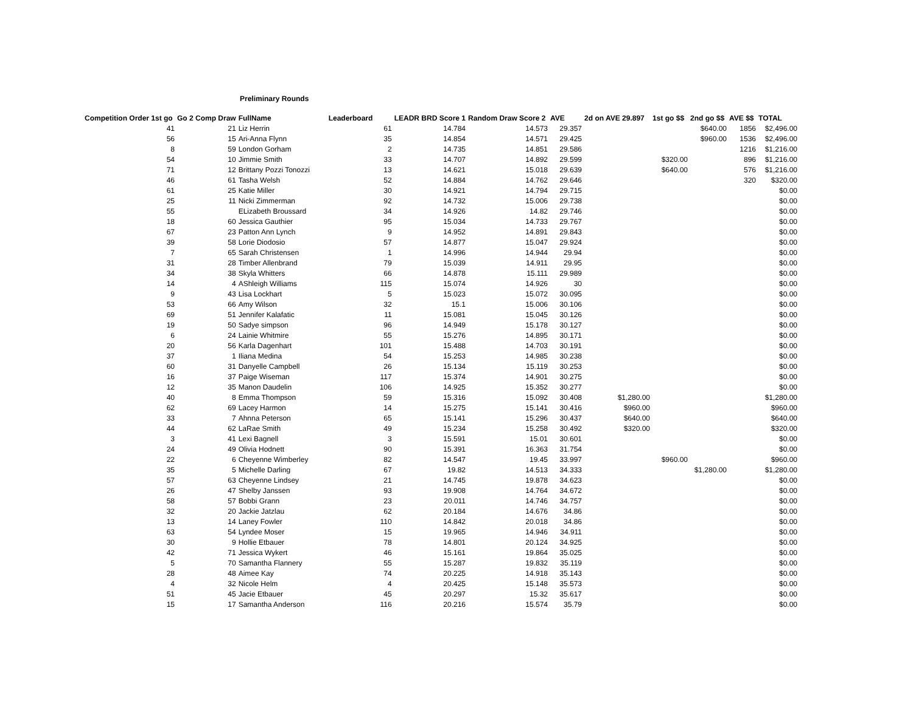Preliminary Rounds
| Competition Order 1st go | Go 2 Comp Draw | FullName | Leaderboard | LEADR BRD Score 1 | Random Draw Score 2 | AVE | 2d on AVE 29.897 | 1st go $$ | 2nd go $$ | AVE $$ | TOTAL |
| --- | --- | --- | --- | --- | --- | --- | --- | --- | --- | --- | --- |
| 41 | 21 | Liz Herrin | 61 | 14.784 | 14.573 | 29.357 | | | $640.00 | 1856 | $2,496.00 |
| 56 | 15 | Ari-Anna Flynn | 35 | 14.854 | 14.571 | 29.425 | | | $960.00 | 1536 | $2,496.00 |
| 8 | 59 | London Gorham | 2 | 14.735 | 14.851 | 29.586 | | | | 1216 | $1,216.00 |
| 54 | 10 | Jimmie Smith | 33 | 14.707 | 14.892 | 29.599 | | $320.00 | | 896 | $1,216.00 |
| 71 | 12 | Brittany Pozzi Tonozzi | 13 | 14.621 | 15.018 | 29.639 | | $640.00 | | 576 | $1,216.00 |
| 46 | 61 | Tasha Welsh | 52 | 14.884 | 14.762 | 29.646 | | | | 320 | $320.00 |
| 61 | 25 | Katie Miller | 30 | 14.921 | 14.794 | 29.715 | | | | | $0.00 |
| 25 | 11 | Nicki Zimmerman | 92 | 14.732 | 15.006 | 29.738 | | | | | $0.00 |
| 55 | | ELizabeth Broussard | 34 | 14.926 | 14.82 | 29.746 | | | | | $0.00 |
| 18 | 60 | Jessica Gauthier | 95 | 15.034 | 14.733 | 29.767 | | | | | $0.00 |
| 67 | 23 | Patton Ann Lynch | 9 | 14.952 | 14.891 | 29.843 | | | | | $0.00 |
| 39 | 58 | Lorie Diodosio | 57 | 14.877 | 15.047 | 29.924 | | | | | $0.00 |
| 7 | 65 | Sarah Christensen | 1 | 14.996 | 14.944 | 29.94 | | | | | $0.00 |
| 31 | 28 | Timber Allenbrand | 79 | 15.039 | 14.911 | 29.95 | | | | | $0.00 |
| 34 | 38 | Skyla Whitters | 66 | 14.878 | 15.111 | 29.989 | | | | | $0.00 |
| 14 | 4 | AShleigh Williams | 115 | 15.074 | 14.926 | 30 | | | | | $0.00 |
| 9 | 43 | Lisa Lockhart | 5 | 15.023 | 15.072 | 30.095 | | | | | $0.00 |
| 53 | 66 | Amy Wilson | 32 | 15.1 | 15.006 | 30.106 | | | | | $0.00 |
| 69 | 51 | Jennifer Kalafatic | 11 | 15.081 | 15.045 | 30.126 | | | | | $0.00 |
| 19 | 50 | Sadye simpson | 96 | 14.949 | 15.178 | 30.127 | | | | | $0.00 |
| 6 | 24 | Lainie Whitmire | 55 | 15.276 | 14.895 | 30.171 | | | | | $0.00 |
| 20 | 56 | Karla Dagenhart | 101 | 15.488 | 14.703 | 30.191 | | | | | $0.00 |
| 37 | 1 | Iliana Medina | 54 | 15.253 | 14.985 | 30.238 | | | | | $0.00 |
| 60 | 31 | Danyelle Campbell | 26 | 15.134 | 15.119 | 30.253 | | | | | $0.00 |
| 16 | 37 | Paige Wiseman | 117 | 15.374 | 14.901 | 30.275 | | | | | $0.00 |
| 12 | 35 | Manon Daudelin | 106 | 14.925 | 15.352 | 30.277 | | | | | $0.00 |
| 40 | 8 | Emma Thompson | 59 | 15.316 | 15.092 | 30.408 | $1,280.00 | | | | $1,280.00 |
| 62 | 69 | Lacey Harmon | 14 | 15.275 | 15.141 | 30.416 | $960.00 | | | | $960.00 |
| 33 | 7 | Ahnna Peterson | 65 | 15.141 | 15.296 | 30.437 | $640.00 | | | | $640.00 |
| 44 | 62 | LaRae Smith | 49 | 15.234 | 15.258 | 30.492 | $320.00 | | | | $320.00 |
| 3 | 41 | Lexi Bagnell | 3 | 15.591 | 15.01 | 30.601 | | | | | $0.00 |
| 24 | 49 | Olivia Hodnett | 90 | 15.391 | 16.363 | 31.754 | | | | | $0.00 |
| 22 | 6 | Cheyenne Wimberley | 82 | 14.547 | 19.45 | 33.997 | | $960.00 | | | $960.00 |
| 35 | 5 | Michelle Darling | 67 | 19.82 | 14.513 | 34.333 | | | $1,280.00 | | $1,280.00 |
| 57 | 63 | Cheyenne Lindsey | 21 | 14.745 | 19.878 | 34.623 | | | | | $0.00 |
| 26 | 47 | Shelby Janssen | 93 | 19.908 | 14.764 | 34.672 | | | | | $0.00 |
| 58 | 57 | Bobbi Grann | 23 | 20.011 | 14.746 | 34.757 | | | | | $0.00 |
| 32 | 20 | Jackie Jatzlau | 62 | 20.184 | 14.676 | 34.86 | | | | | $0.00 |
| 13 | 14 | Laney Fowler | 110 | 14.842 | 20.018 | 34.86 | | | | | $0.00 |
| 63 | 54 | Lyndee Moser | 15 | 19.965 | 14.946 | 34.911 | | | | | $0.00 |
| 30 | 9 | Hollie Etbauer | 78 | 14.801 | 20.124 | 34.925 | | | | | $0.00 |
| 42 | 71 | Jessica Wykert | 46 | 15.161 | 19.864 | 35.025 | | | | | $0.00 |
| 5 | 70 | Samantha Flannery | 55 | 15.287 | 19.832 | 35.119 | | | | | $0.00 |
| 28 | 48 | Aimee Kay | 74 | 20.225 | 14.918 | 35.143 | | | | | $0.00 |
| 4 | 32 | Nicole Helm | 4 | 20.425 | 15.148 | 35.573 | | | | | $0.00 |
| 51 | 45 | Jacie Etbauer | 45 | 20.297 | 15.32 | 35.617 | | | | | $0.00 |
| 15 | 17 | Samantha Anderson | 116 | 20.216 | 15.574 | 35.79 | | | | | $0.00 |